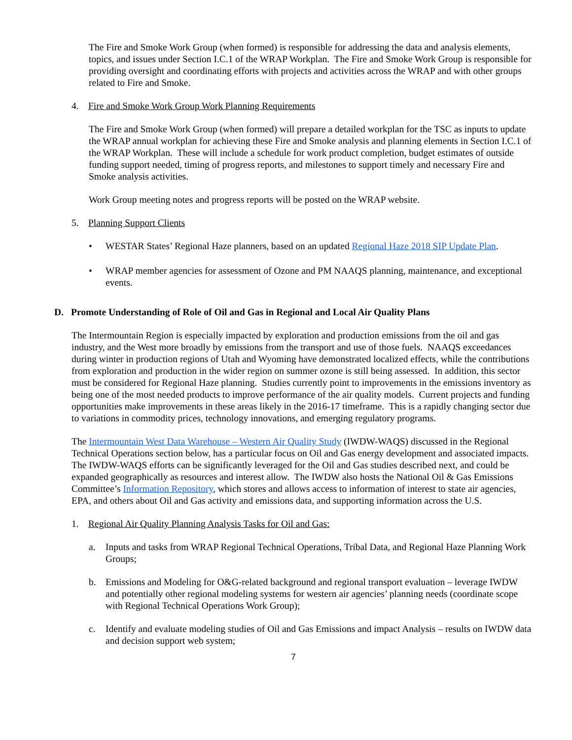The Fire and Smoke Work Group (when formed) is responsible for addressing the data and analysis elements, topics, and issues under Section I.C.1 of the WRAP Workplan. The Fire and Smoke Work Group is responsible for providing oversight and coordinating efforts with projects and activities across the WRAP and with other groups related to Fire and Smoke.
4. Fire and Smoke Work Group Work Planning Requirements
The Fire and Smoke Work Group (when formed) will prepare a detailed workplan for the TSC as inputs to update the WRAP annual workplan for achieving these Fire and Smoke analysis and planning elements in Section I.C.1 of the WRAP Workplan. These will include a schedule for work product completion, budget estimates of outside funding support needed, timing of progress reports, and milestones to support timely and necessary Fire and Smoke analysis activities.
Work Group meeting notes and progress reports will be posted on the WRAP website.
5. Planning Support Clients
• WESTAR States’ Regional Haze planners, based on an updated Regional Haze 2018 SIP Update Plan.
• WRAP member agencies for assessment of Ozone and PM NAAQS planning, maintenance, and exceptional events.
D. Promote Understanding of Role of Oil and Gas in Regional and Local Air Quality Plans
The Intermountain Region is especially impacted by exploration and production emissions from the oil and gas industry, and the West more broadly by emissions from the transport and use of those fuels. NAAQS exceedances during winter in production regions of Utah and Wyoming have demonstrated localized effects, while the contributions from exploration and production in the wider region on summer ozone is still being assessed. In addition, this sector must be considered for Regional Haze planning. Studies currently point to improvements in the emissions inventory as being one of the most needed products to improve performance of the air quality models. Current projects and funding opportunities make improvements in these areas likely in the 2016-17 timeframe. This is a rapidly changing sector due to variations in commodity prices, technology innovations, and emerging regulatory programs.
The Intermountain West Data Warehouse – Western Air Quality Study (IWDW-WAQS) discussed in the Regional Technical Operations section below, has a particular focus on Oil and Gas energy development and associated impacts. The IWDW-WAQS efforts can be significantly leveraged for the Oil and Gas studies described next, and could be expanded geographically as resources and interest allow. The IWDW also hosts the National Oil & Gas Emissions Committee’s Information Repository, which stores and allows access to information of interest to state air agencies, EPA, and others about Oil and Gas activity and emissions data, and supporting information across the U.S.
1. Regional Air Quality Planning Analysis Tasks for Oil and Gas:
a. Inputs and tasks from WRAP Regional Technical Operations, Tribal Data, and Regional Haze Planning Work Groups;
b. Emissions and Modeling for O&G-related background and regional transport evaluation – leverage IWDW and potentially other regional modeling systems for western air agencies’ planning needs (coordinate scope with Regional Technical Operations Work Group);
c. Identify and evaluate modeling studies of Oil and Gas Emissions and impact Analysis – results on IWDW data and decision support web system;
7